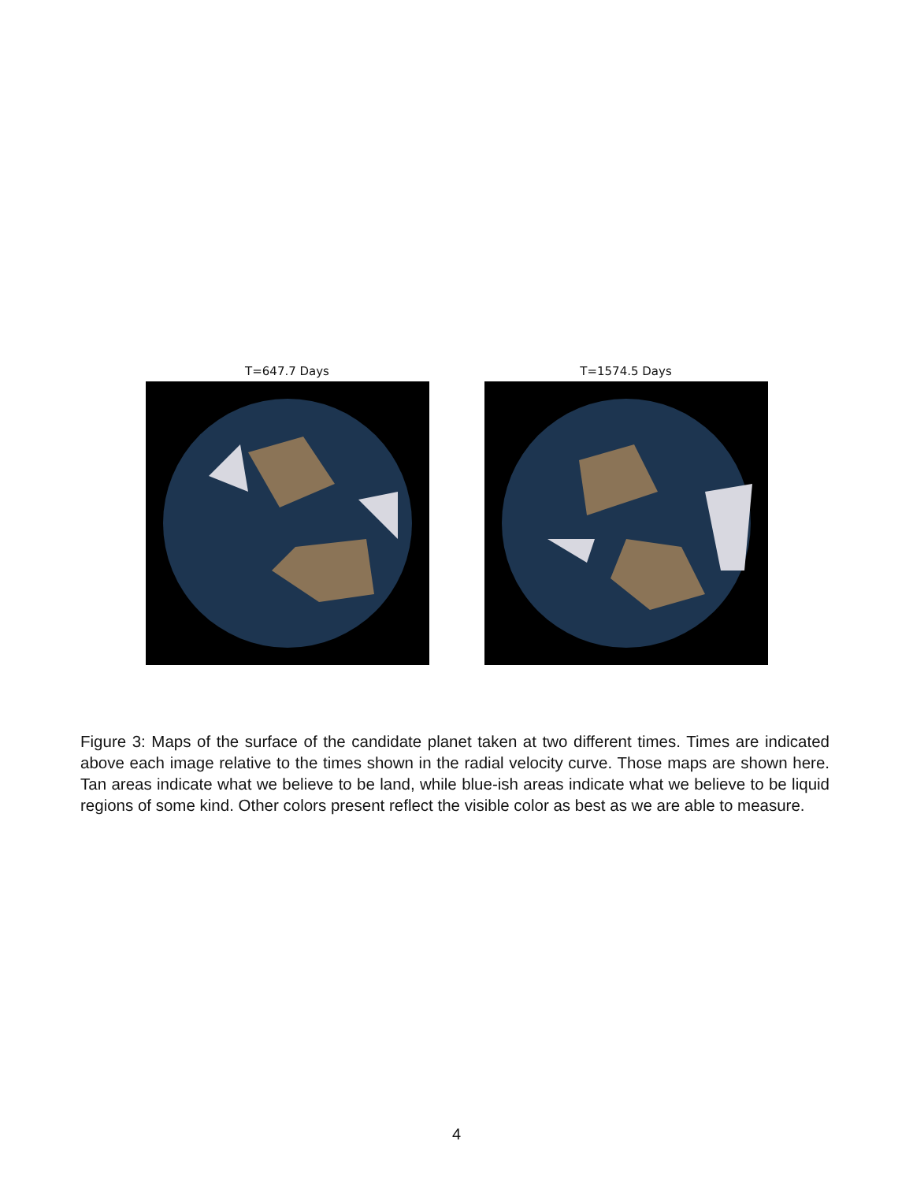T=647.7 Days T=1574.5 Days
Figure 3: Maps of the surface of the candidate planet taken at two different times. Times are indicated above each image relative to the times shown in the radial velocity curve. Those maps are shown here. Tan areas indicate what we believe to be land, while blue-ish areas indicate what we believe to be liquid regions of some kind. Other colors present reflect the visible color as best as we are able to measure.
4